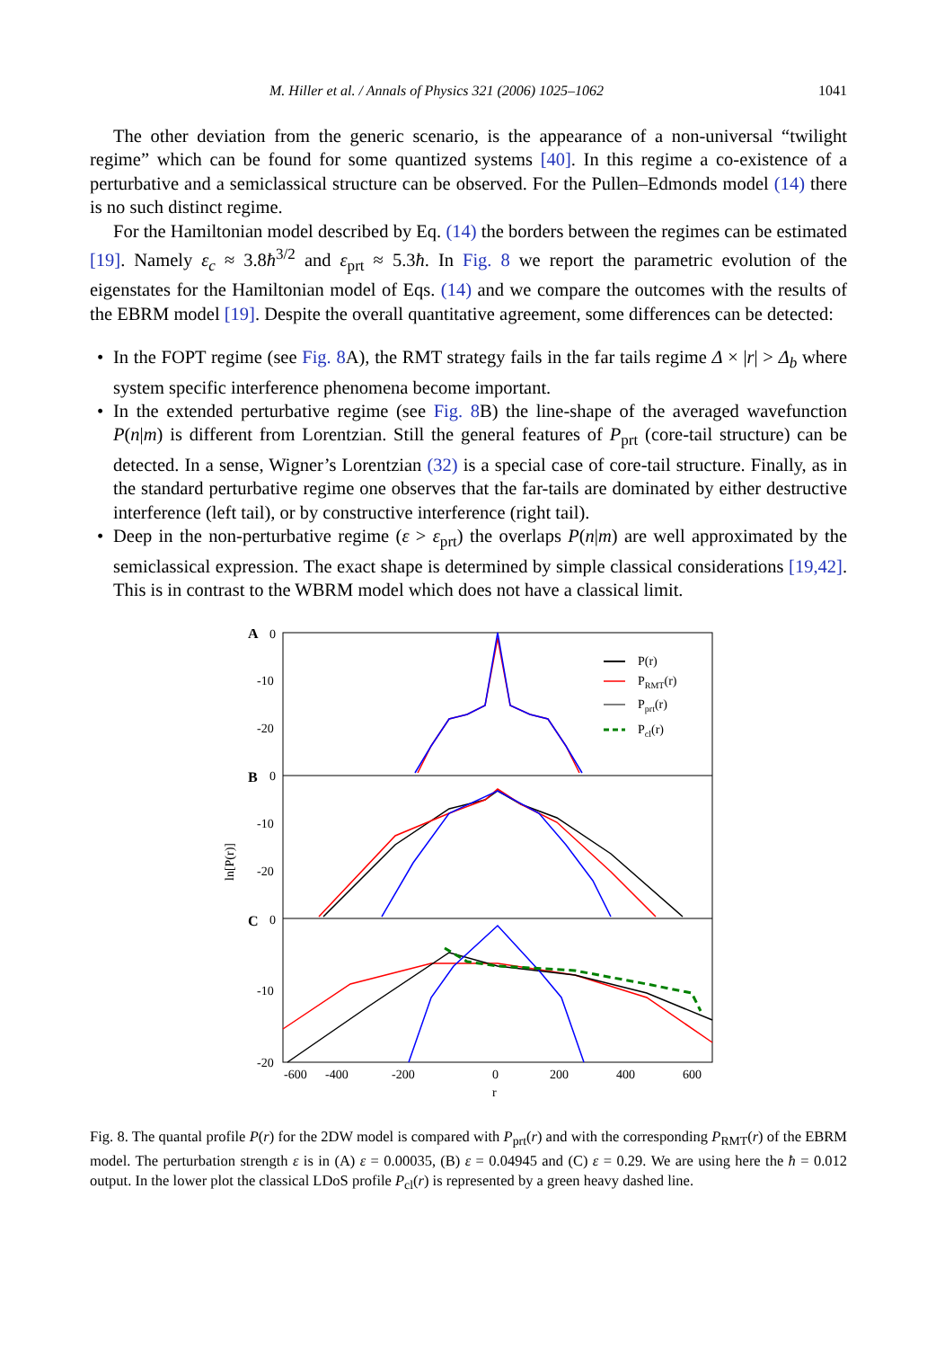M. Hiller et al. / Annals of Physics 321 (2006) 1025–1062 1041
The other deviation from the generic scenario, is the appearance of a non-universal “twilight regime” which can be found for some quantized systems [40]. In this regime a co-existence of a perturbative and a semiclassical structure can be observed. For the Pullen–Edmonds model (14) there is no such distinct regime.
For the Hamiltonian model described by Eq. (14) the borders between the regimes can be estimated [19]. Namely ε<sub>c</sub> ≈ 3.8ħ<sup>3/2</sup> and ε<sub>prt</sub> ≈ 5.3ħ. In Fig. 8 we report the parametric evolution of the eigenstates for the Hamiltonian model of Eqs. (14) and we compare the outcomes with the results of the EBRM model [19]. Despite the overall quantitative agreement, some differences can be detected:
• In the FOPT regime (see Fig. 8 A), the RMT strategy fails in the far tails regime Δ × |r| > Δ<sub>b</sub> where system specific interference phenomena become important.
• In the extended perturbative regime (see Fig. 8 B) the line-shape of the averaged wavefunction P(n|m) is different from Lorentzian. Still the general features of P<sub>prt</sub> (core-tail structure) can be detected. In a sense, Wigner’s Lorentzian (32) is a special case of core-tail structure. Finally, as in the standard perturbative regime one observes that the far-tails are dominated by either destructive interference (left tail), or by constructive interference (right tail).
• Deep in the non-perturbative regime (ε > ε<sub>prt</sub>) the overlaps P(n|m) are well approximated by the semiclassical expression. The exact shape is determined by simple classical considerations [19,42]. This is in contrast to the WBRM model which does not have a classical limit.
A
0
-10
-20
B
0
-10
-20
C
0
-10
-20
ln[P(r)]
-600
-400
-200
0
200
400
600
r
P(r)
PRMT(r)
Pprt(r)
Pcl(r)
Fig. 8. The quantal profile P(r) for the 2DW model is compared with P<sub>prt</sub>(r) and with the corresponding P<sub>RMT</sub>(r) of the EBRM model. The perturbation strength ε is in (A) ε = 0.00035, (B) ε = 0.04945 and (C) ε = 0.29. We are using here the ħ = 0.012 output. In the lower plot the classical LDoS profile P<sub>cl</sub>(r) is represented by a green heavy dashed line.